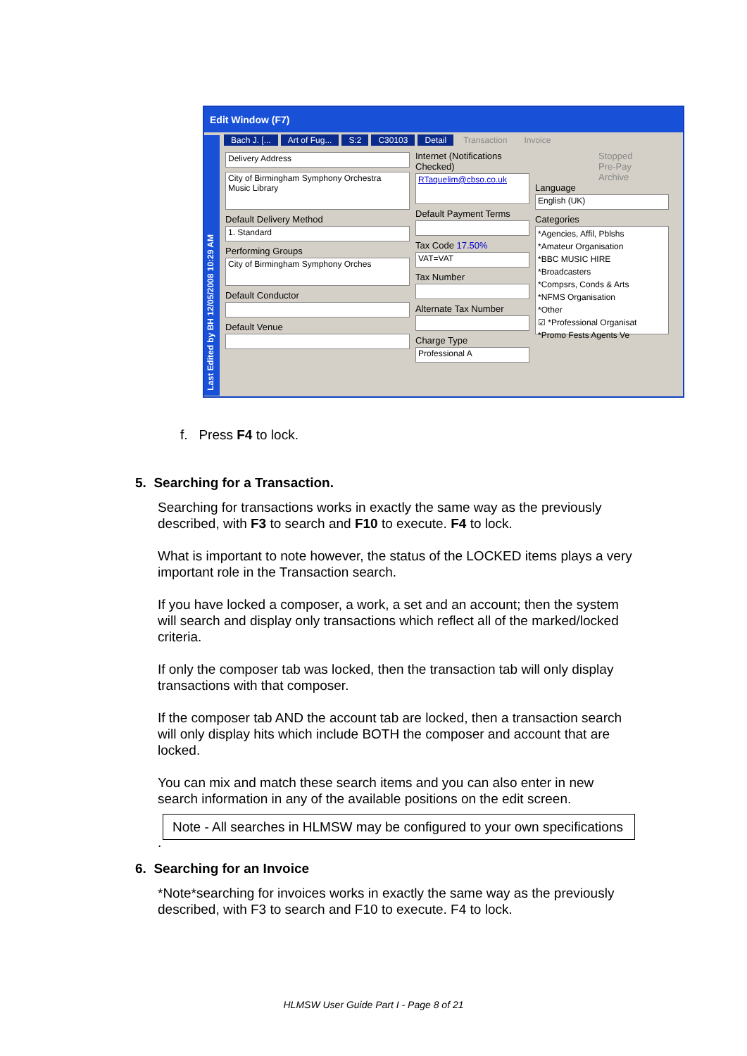Edit Window (F7)
Bach J. [... Art of Fug... S:2 C30103 Detail Transaction Invoice
Delivery Address
City of Birmingham Symphony Orchestra
Music Library
Default Delivery Method
1. Standard
Performing Groups
City of Birmingham Symphony Orches
Default Conductor
Default Venue
Internet (Notifications Checked)
RTaquelim@cbso.co.uk
Default Payment Terms
Tax Code 17.50%
VAT=VAT
Tax Number
Alternate Tax Number
Charge Type
Professional A
Stopped
Pre-Pay
Archive
Language
English (UK)
Categories
*Agencies, Affil, Pblshs
*Amateur Organisation
*BBC MUSIC HIRE
*Broadcasters
*Compsrs, Conds & Arts
*NFMS Organisation
*Other
☑ *Professional Organisat
*Promo Fests Agents Ve
Last Edited by BH 12/05/2008 10:29 AM
f. Press F4 to lock.
5. Searching for a Transaction.
Searching for transactions works in exactly the same way as the previously described, with F3 to search and F10 to execute. F4 to lock.
What is important to note however, the status of the LOCKED items plays a very important role in the Transaction search.
If you have locked a composer, a work, a set and an account; then the system will search and display only transactions which reflect all of the marked/locked criteria.
If only the composer tab was locked, then the transaction tab will only display transactions with that composer.
If the composer tab AND the account tab are locked, then a transaction search will only display hits which include BOTH the composer and account that are locked.
You can mix and match these search items and you can also enter in new search information in any of the available positions on the edit screen.
Note - All searches in HLMSW may be configured to your own specifications
.
6. Searching for an Invoice
*Note*searching for invoices works in exactly the same way as the previously described, with F3 to search and F10 to execute. F4 to lock.
HLMSW User Guide Part I - Page 8 of 21